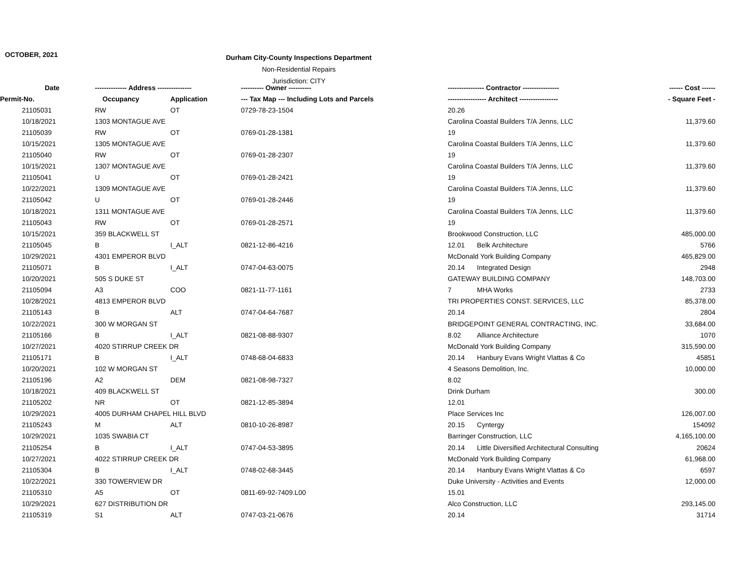OCTOBER, 2021
Durham City-County Inspections Department
Non-Residential Repairs
Jurisdiction: CITY
| Date | | -------------- Address --------------- | | ---------- Owner ---------- | ---------------- Contractor ---------------- | | ------ Cost ------ |
| --- | --- | --- | --- | --- | --- | --- | --- |
| Permit-No. | | Occupancy | Application | --- Tax Map --- Including Lots and Parcels | ----------------- Architect ----------------- | | - Square Feet - |
| | 21105031 | RW | OT | 0729-78-23-1504 | 20.26 | | |
| | 10/18/2021 | 1303 MONTAGUE AVE | | | Carolina Coastal Builders T/A Jenns, LLC | | 11,379.60 |
| | 21105039 | RW | OT | 0769-01-28-1381 | 19 | | |
| | 10/15/2021 | 1305 MONTAGUE AVE | | | Carolina Coastal Builders T/A Jenns, LLC | | 11,379.60 |
| | 21105040 | RW | OT | 0769-01-28-2307 | 19 | | |
| | 10/15/2021 | 1307 MONTAGUE AVE | | | Carolina Coastal Builders T/A Jenns, LLC | | 11,379.60 |
| | 21105041 | U | OT | 0769-01-28-2421 | 19 | | |
| | 10/22/2021 | 1309 MONTAGUE AVE | | | Carolina Coastal Builders T/A Jenns, LLC | | 11,379.60 |
| | 21105042 | U | OT | 0769-01-28-2446 | 19 | | |
| | 10/18/2021 | 1311 MONTAGUE AVE | | | Carolina Coastal Builders T/A Jenns, LLC | | 11,379.60 |
| | 21105043 | RW | OT | 0769-01-28-2571 | 19 | | |
| | 10/15/2021 | 359 BLACKWELL ST | | | Brookwood Construction, LLC | | 485,000.00 |
| | 21105045 | B | I_ALT | 0821-12-86-4216 | 12.01 | Belk Architecture | 5766 |
| | 10/29/2021 | 4301 EMPEROR BLVD | | | McDonald York Building Company | | 465,829.00 |
| | 21105071 | B | I_ALT | 0747-04-63-0075 | 20.14 | Integrated Design | 2948 |
| | 10/20/2021 | 505 S DUKE ST | | | GATEWAY BUILDING COMPANY | | 148,703.00 |
| | 21105094 | A3 | COO | 0821-11-77-1161 | 7 | MHA Works | 2733 |
| | 10/28/2021 | 4813 EMPEROR BLVD | | | TRI PROPERTIES CONST. SERVICES, LLC | | 85,378.00 |
| | 21105143 | B | ALT | 0747-04-64-7687 | 20.14 | | 2804 |
| | 10/22/2021 | 300 W MORGAN ST | | | BRIDGEPOINT GENERAL CONTRACTING, INC. | | 33,684.00 |
| | 21105166 | B | I_ALT | 0821-08-88-9307 | 8.02 | Alliance Architecture | 1070 |
| | 10/27/2021 | 4020 STIRRUP CREEK DR | | | McDonald York Building Company | | 315,590.00 |
| | 21105171 | B | I_ALT | 0748-68-04-6833 | 20.14 | Hanbury Evans Wright Vlattas & Co | 45851 |
| | 10/20/2021 | 102 W MORGAN ST | | | 4 Seasons Demolition, Inc. | | 10,000.00 |
| | 21105196 | A2 | DEM | 0821-08-98-7327 | 8.02 | | |
| | 10/18/2021 | 409 BLACKWELL ST | | | Drink Durham | | 300.00 |
| | 21105202 | NR | OT | 0821-12-85-3894 | 12.01 | | |
| | 10/29/2021 | 4005 DURHAM CHAPEL HILL BLVD | | | Place Services Inc | | 126,007.00 |
| | 21105243 | M | ALT | 0810-10-26-8987 | 20.15 | Cyntergy | 154092 |
| | 10/29/2021 | 1035 SWABIA CT | | | Barringer Construction, LLC | | 4,165,100.00 |
| | 21105254 | B | I_ALT | 0747-04-53-3895 | 20.14 | Little Diversified Architectural Consulting | 20624 |
| | 10/27/2021 | 4022 STIRRUP CREEK DR | | | McDonald York Building Company | | 61,968.00 |
| | 21105304 | B | I_ALT | 0748-02-68-3445 | 20.14 | Hanbury Evans Wright Vlattas & Co | 6597 |
| | 10/22/2021 | 330 TOWERVIEW DR | | | Duke University - Activities and Events | | 12,000.00 |
| | 21105310 | A5 | OT | 0811-69-92-7409.L00 | 15.01 | | |
| | 10/29/2021 | 627 DISTRIBUTION DR | | | Alco Construction, LLC | | 293,145.00 |
| | 21105319 | S1 | ALT | 0747-03-21-0676 | 20.14 | | 31714 |